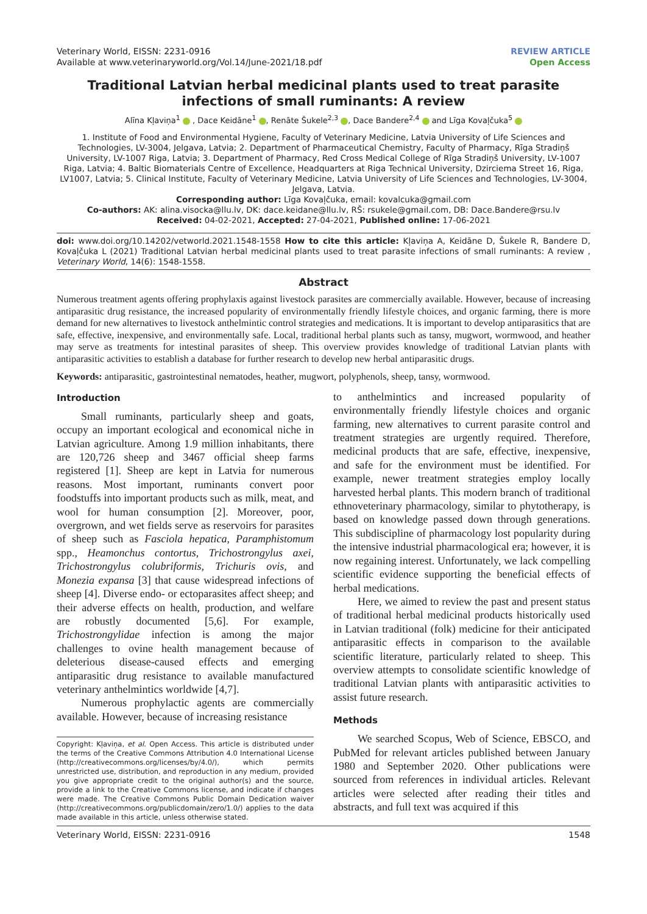Veterinary World, EISSN: 2231-0916
Available at www.veterinaryworld.org/Vol.14/June-2021/18.pdf
REVIEW ARTICLE
Open Access
Traditional Latvian herbal medicinal plants used to treat parasite infections of small ruminants: A review
Alīna Kļaviņa<sup>1</sup> , Dace Keidāne<sup>1</sup> , Renāte Šukele<sup>2,3</sup> , Dace Bandere<sup>2,4</sup> and Līga Kovaļčuka<sup>5</sup>
1. Institute of Food and Environmental Hygiene, Faculty of Veterinary Medicine, Latvia University of Life Sciences and Technologies, LV-3004, Jelgava, Latvia; 2. Department of Pharmaceutical Chemistry, Faculty of Pharmacy, Rīga Stradiņš University, LV-1007 Riga, Latvia; 3. Department of Pharmacy, Red Cross Medical College of Rīga Stradiņš University, LV-1007 Riga, Latvia; 4. Baltic Biomaterials Centre of Excellence, Headquarters at Riga Technical University, Dzirciema Street 16, Riga, LV1007, Latvia; 5. Clinical Institute, Faculty of Veterinary Medicine, Latvia University of Life Sciences and Technologies, LV-3004, Jelgava, Latvia.
Corresponding author: Līga Kovaļčuka, email: kovalcuka@gmail.com
Co-authors: AK: alina.visocka@llu.lv, DK: dace.keidane@llu.lv, RŠ: rsukele@gmail.com, DB: Dace.Bandere@rsu.lv
Received: 04-02-2021, Accepted: 27-04-2021, Published online: 17-06-2021
doi: www.doi.org/10.14202/vetworld.2021.1548-1558 How to cite this article: Kļaviņa A, Keidāne D, Šukele R, Bandere D, Kovaļčuka L (2021) Traditional Latvian herbal medicinal plants used to treat parasite infections of small ruminants: A review , Veterinary World, 14(6): 1548-1558.
Abstract
Numerous treatment agents offering prophylaxis against livestock parasites are commercially available. However, because of increasing antiparasitic drug resistance, the increased popularity of environmentally friendly lifestyle choices, and organic farming, there is more demand for new alternatives to livestock anthelmintic control strategies and medications. It is important to develop antiparasitics that are safe, effective, inexpensive, and environmentally safe. Local, traditional herbal plants such as tansy, mugwort, wormwood, and heather may serve as treatments for intestinal parasites of sheep. This overview provides knowledge of traditional Latvian plants with antiparasitic activities to establish a database for further research to develop new herbal antiparasitic drugs.
Keywords: antiparasitic, gastrointestinal nematodes, heather, mugwort, polyphenols, sheep, tansy, wormwood.
Introduction
Small ruminants, particularly sheep and goats, occupy an important ecological and economical niche in Latvian agriculture. Among 1.9 million inhabitants, there are 120,726 sheep and 3467 official sheep farms registered [1]. Sheep are kept in Latvia for numerous reasons. Most important, ruminants convert poor foodstuffs into important products such as milk, meat, and wool for human consumption [2]. Moreover, poor, overgrown, and wet fields serve as reservoirs for parasites of sheep such as Fasciola hepatica, Paramphistomum spp., Heamonchus contortus, Trichostrongylus axei, Trichostrongylus colubriformis, Trichuris ovis, and Monezia expansa [3] that cause widespread infections of sheep [4]. Diverse endo- or ectoparasites affect sheep; and their adverse effects on health, production, and welfare are robustly documented [5,6]. For example, Trichostrongylidae infection is among the major challenges to ovine health management because of deleterious disease-caused effects and emerging antiparasitic drug resistance to available manufactured veterinary anthelmintics worldwide [4,7].
Numerous prophylactic agents are commercially available. However, because of increasing resistance
Copyright: Kļaviņa, et al. Open Access. This article is distributed under the terms of the Creative Commons Attribution 4.0 International License (http://creativecommons.org/licenses/by/4.0/), which permits unrestricted use, distribution, and reproduction in any medium, provided you give appropriate credit to the original author(s) and the source, provide a link to the Creative Commons license, and indicate if changes were made. The Creative Commons Public Domain Dedication waiver (http://creativecommons.org/publicdomain/zero/1.0/) applies to the data made available in this article, unless otherwise stated.
to anthelmintics and increased popularity of environmentally friendly lifestyle choices and organic farming, new alternatives to current parasite control and treatment strategies are urgently required. Therefore, medicinal products that are safe, effective, inexpensive, and safe for the environment must be identified. For example, newer treatment strategies employ locally harvested herbal plants. This modern branch of traditional ethnoveterinary pharmacology, similar to phytotherapy, is based on knowledge passed down through generations. This subdiscipline of pharmacology lost popularity during the intensive industrial pharmacological era; however, it is now regaining interest. Unfortunately, we lack compelling scientific evidence supporting the beneficial effects of herbal medications.
Here, we aimed to review the past and present status of traditional herbal medicinal products historically used in Latvian traditional (folk) medicine for their anticipated antiparasitic effects in comparison to the available scientific literature, particularly related to sheep. This overview attempts to consolidate scientific knowledge of traditional Latvian plants with antiparasitic activities to assist future research.
Methods
We searched Scopus, Web of Science, EBSCO, and PubMed for relevant articles published between January 1980 and September 2020. Other publications were sourced from references in individual articles. Relevant articles were selected after reading their titles and abstracts, and full text was acquired if this
Veterinary World, EISSN: 2231-0916 1548